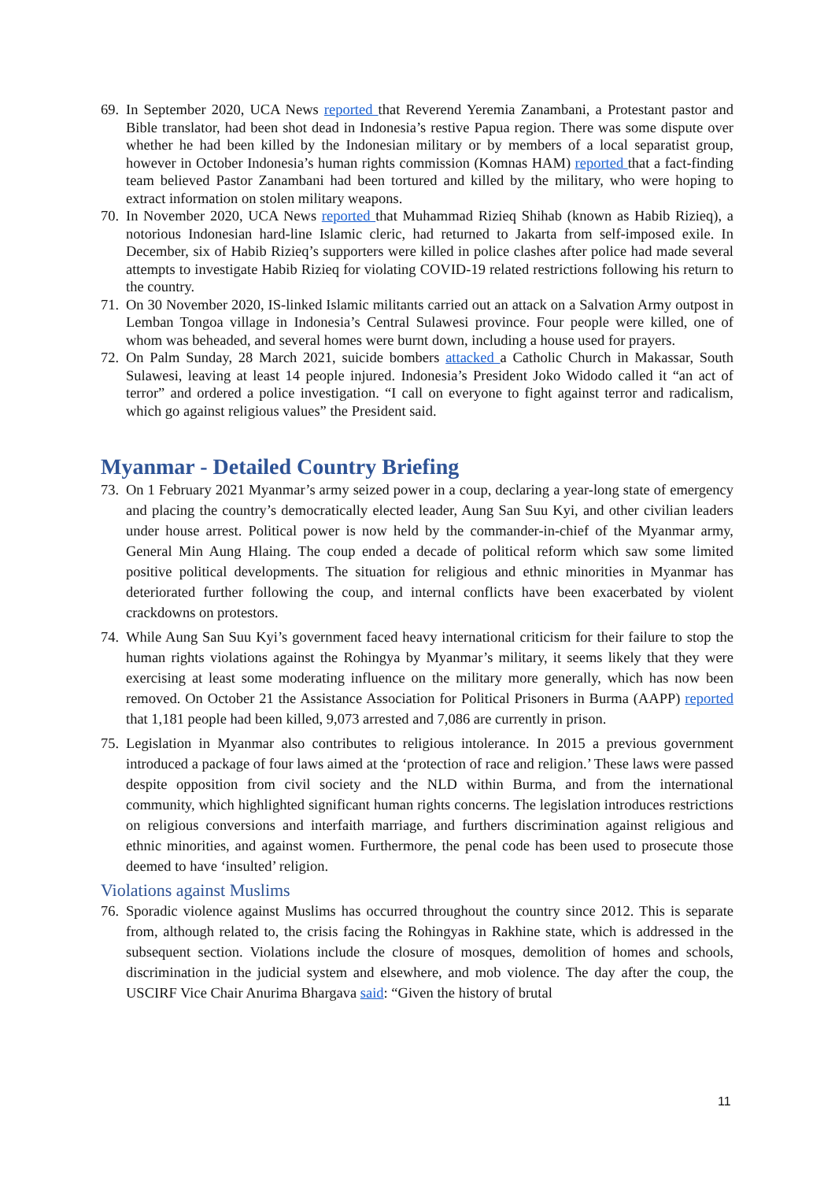69. In September 2020, UCA News reported that Reverend Yeremia Zanambani, a Protestant pastor and Bible translator, had been shot dead in Indonesia’s restive Papua region. There was some dispute over whether he had been killed by the Indonesian military or by members of a local separatist group, however in October Indonesia’s human rights commission (Komnas HAM) reported that a fact-finding team believed Pastor Zanambani had been tortured and killed by the military, who were hoping to extract information on stolen military weapons.
70. In November 2020, UCA News reported that Muhammad Rizieq Shihab (known as Habib Rizieq), a notorious Indonesian hard-line Islamic cleric, had returned to Jakarta from self-imposed exile. In December, six of Habib Rizieq’s supporters were killed in police clashes after police had made several attempts to investigate Habib Rizieq for violating COVID-19 related restrictions following his return to the country.
71. On 30 November 2020, IS-linked Islamic militants carried out an attack on a Salvation Army outpost in Lemban Tongoa village in Indonesia’s Central Sulawesi province. Four people were killed, one of whom was beheaded, and several homes were burnt down, including a house used for prayers.
72. On Palm Sunday, 28 March 2021, suicide bombers attacked a Catholic Church in Makassar, South Sulawesi, leaving at least 14 people injured. Indonesia’s President Joko Widodo called it “an act of terror” and ordered a police investigation. “I call on everyone to fight against terror and radicalism, which go against religious values” the President said.
Myanmar - Detailed Country Briefing
73. On 1 February 2021 Myanmar’s army seized power in a coup, declaring a year-long state of emergency and placing the country’s democratically elected leader, Aung San Suu Kyi, and other civilian leaders under house arrest. Political power is now held by the commander-in-chief of the Myanmar army, General Min Aung Hlaing. The coup ended a decade of political reform which saw some limited positive political developments. The situation for religious and ethnic minorities in Myanmar has deteriorated further following the coup, and internal conflicts have been exacerbated by violent crackdowns on protestors.
74. While Aung San Suu Kyi’s government faced heavy international criticism for their failure to stop the human rights violations against the Rohingya by Myanmar’s military, it seems likely that they were exercising at least some moderating influence on the military more generally, which has now been removed. On October 21 the Assistance Association for Political Prisoners in Burma (AAPP) reported that 1,181 people had been killed, 9,073 arrested and 7,086 are currently in prison.
75. Legislation in Myanmar also contributes to religious intolerance. In 2015 a previous government introduced a package of four laws aimed at the ‘protection of race and religion.’ These laws were passed despite opposition from civil society and the NLD within Burma, and from the international community, which highlighted significant human rights concerns. The legislation introduces restrictions on religious conversions and interfaith marriage, and furthers discrimination against religious and ethnic minorities, and against women. Furthermore, the penal code has been used to prosecute those deemed to have ‘insulted’ religion.
Violations against Muslims
76. Sporadic violence against Muslims has occurred throughout the country since 2012. This is separate from, although related to, the crisis facing the Rohingyas in Rakhine state, which is addressed in the subsequent section. Violations include the closure of mosques, demolition of homes and schools, discrimination in the judicial system and elsewhere, and mob violence. The day after the coup, the USCIRF Vice Chair Anurima Bhargava said: “Given the history of brutal
11